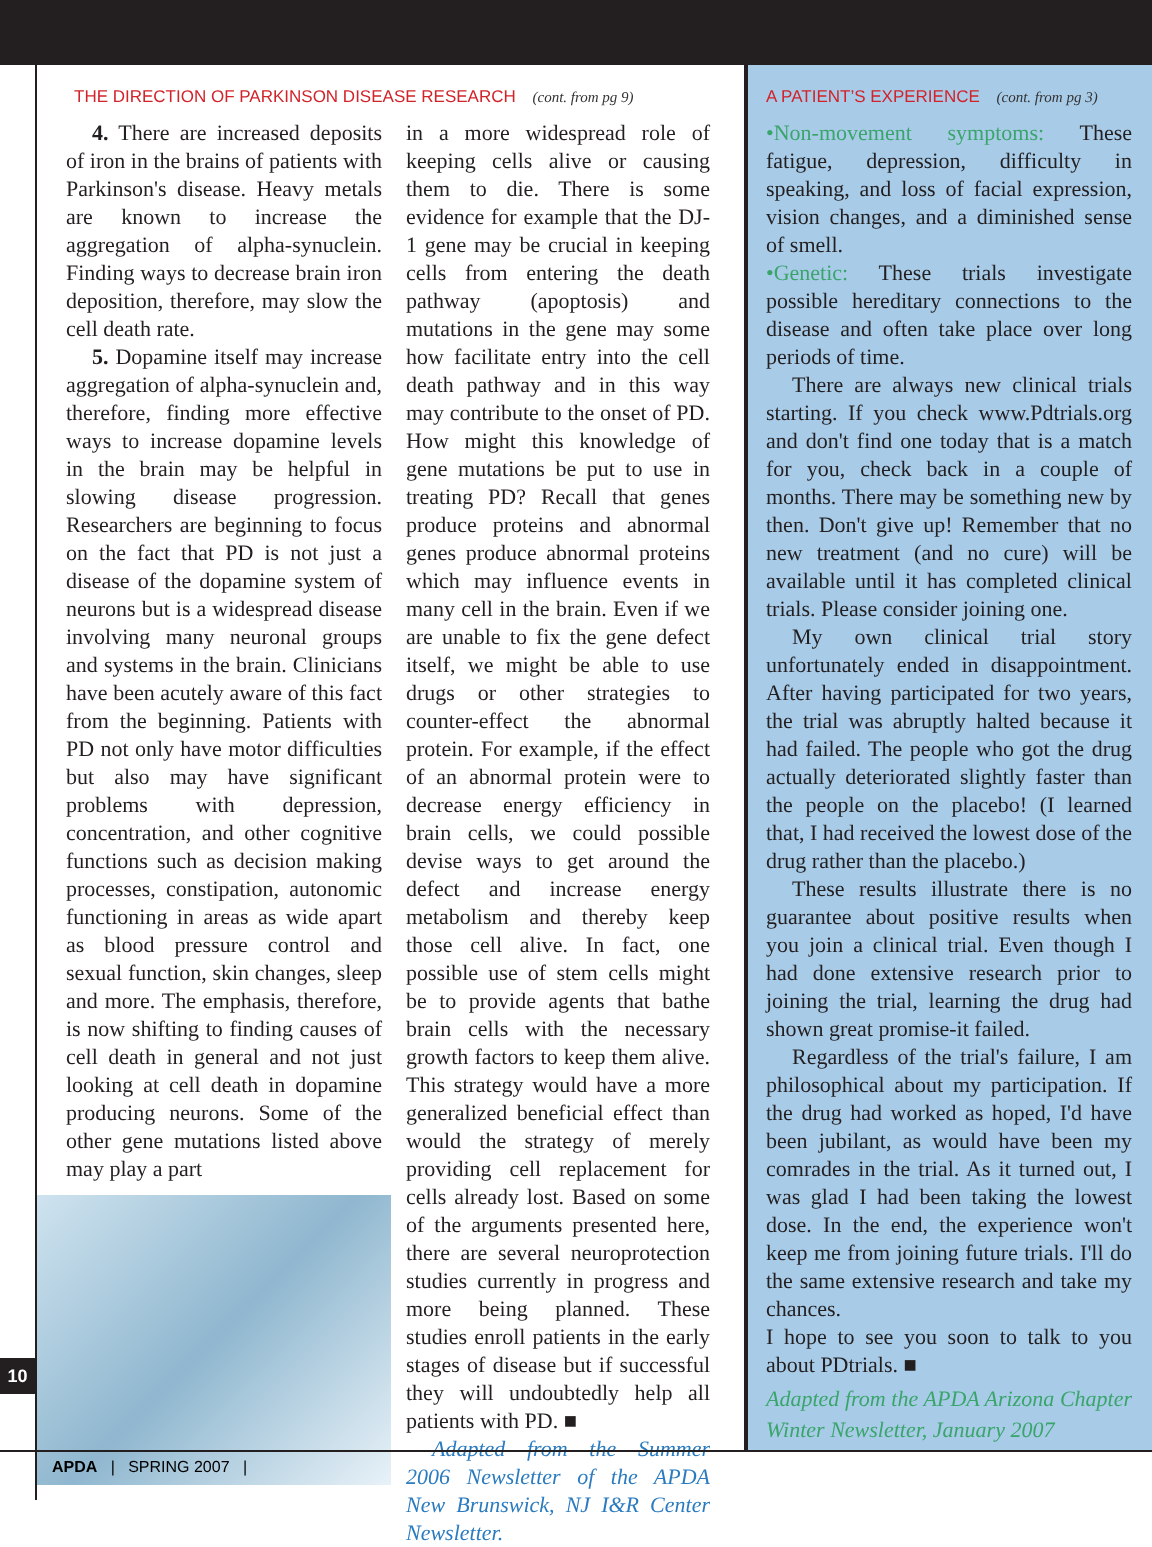THE DIRECTION OF PARKINSON DISEASE RESEARCH (cont. from pg 9)
4. There are increased deposits of iron in the brains of patients with Parkinson's disease. Heavy metals are known to increase the aggregation of alpha-synuclein. Finding ways to decrease brain iron deposition, therefore, may slow the cell death rate.
5. Dopamine itself may increase aggregation of alpha-synuclein and, therefore, finding more effective ways to increase dopamine levels in the brain may be helpful in slowing disease progression. Researchers are beginning to focus on the fact that PD is not just a disease of the dopamine system of neurons but is a widespread disease involving many neuronal groups and systems in the brain. Clinicians have been acutely aware of this fact from the beginning. Patients with PD not only have motor difficulties but also may have significant problems with depression, concentration, and other cognitive functions such as decision making processes, constipation, autonomic functioning in areas as wide apart as blood pressure control and sexual function, skin changes, sleep and more. The emphasis, therefore, is now shifting to finding causes of cell death in general and not just looking at cell death in dopamine producing neurons. Some of the other gene mutations listed above may play a part
in a more widespread role of keeping cells alive or causing them to die. There is some evidence for example that the DJ-1 gene may be crucial in keeping cells from entering the death pathway (apoptosis) and mutations in the gene may some how facilitate entry into the cell death pathway and in this way may contribute to the onset of PD. How might this knowledge of gene mutations be put to use in treating PD? Recall that genes produce proteins and abnormal genes produce abnormal proteins which may influence events in many cell in the brain. Even if we are unable to fix the gene defect itself, we might be able to use drugs or other strategies to counter-effect the abnormal protein. For example, if the effect of an abnormal protein were to decrease energy efficiency in brain cells, we could possible devise ways to get around the defect and increase energy metabolism and thereby keep those cell alive. In fact, one possible use of stem cells might be to provide agents that bathe brain cells with the necessary growth factors to keep them alive. This strategy would have a more generalized beneficial effect than would the strategy of merely providing cell replacement for cells already lost. Based on some of the arguments presented here, there are several neuroprotection studies currently in progress and more being planned. These studies enroll patients in the early stages of disease but if successful they will undoubtedly help all patients with PD. ■
Adapted from the Summer 2006 Newsletter of the APDA New Brunswick, NJ I&R Center Newsletter.
A PATIENT’S EXPERIENCE (cont. from pg 3)
•Non-movement symptoms: These fatigue, depression, difficulty in speaking, and loss of facial expression, vision changes, and a diminished sense of smell.
•Genetic: These trials investigate possible hereditary connections to the disease and often take place over long periods of time.
There are always new clinical trials starting. If you check www.Pdtrials.org and don't find one today that is a match for you, check back in a couple of months. There may be something new by then. Don't give up! Remember that no new treatment (and no cure) will be available until it has completed clinical trials. Please consider joining one.
My own clinical trial story unfortunately ended in disappointment. After having participated for two years, the trial was abruptly halted because it had failed. The people who got the drug actually deteriorated slightly faster than the people on the placebo! (I learned that, I had received the lowest dose of the drug rather than the placebo.)
These results illustrate there is no guarantee about positive results when you join a clinical trial. Even though I had done extensive research prior to joining the trial, learning the drug had shown great promise-it failed.
Regardless of the trial's failure, I am philosophical about my participation. If the drug had worked as hoped, I'd have been jubilant, as would have been my comrades in the trial. As it turned out, I was glad I had been taking the lowest dose. In the end, the experience won't keep me from joining future trials. I'll do the same extensive research and take my chances.
I hope to see you soon to talk to you about PDtrials. ■
Adapted from the APDA Arizona Chapter Winter Newsletter, January 2007
10
APDA | SPRING 2007 |